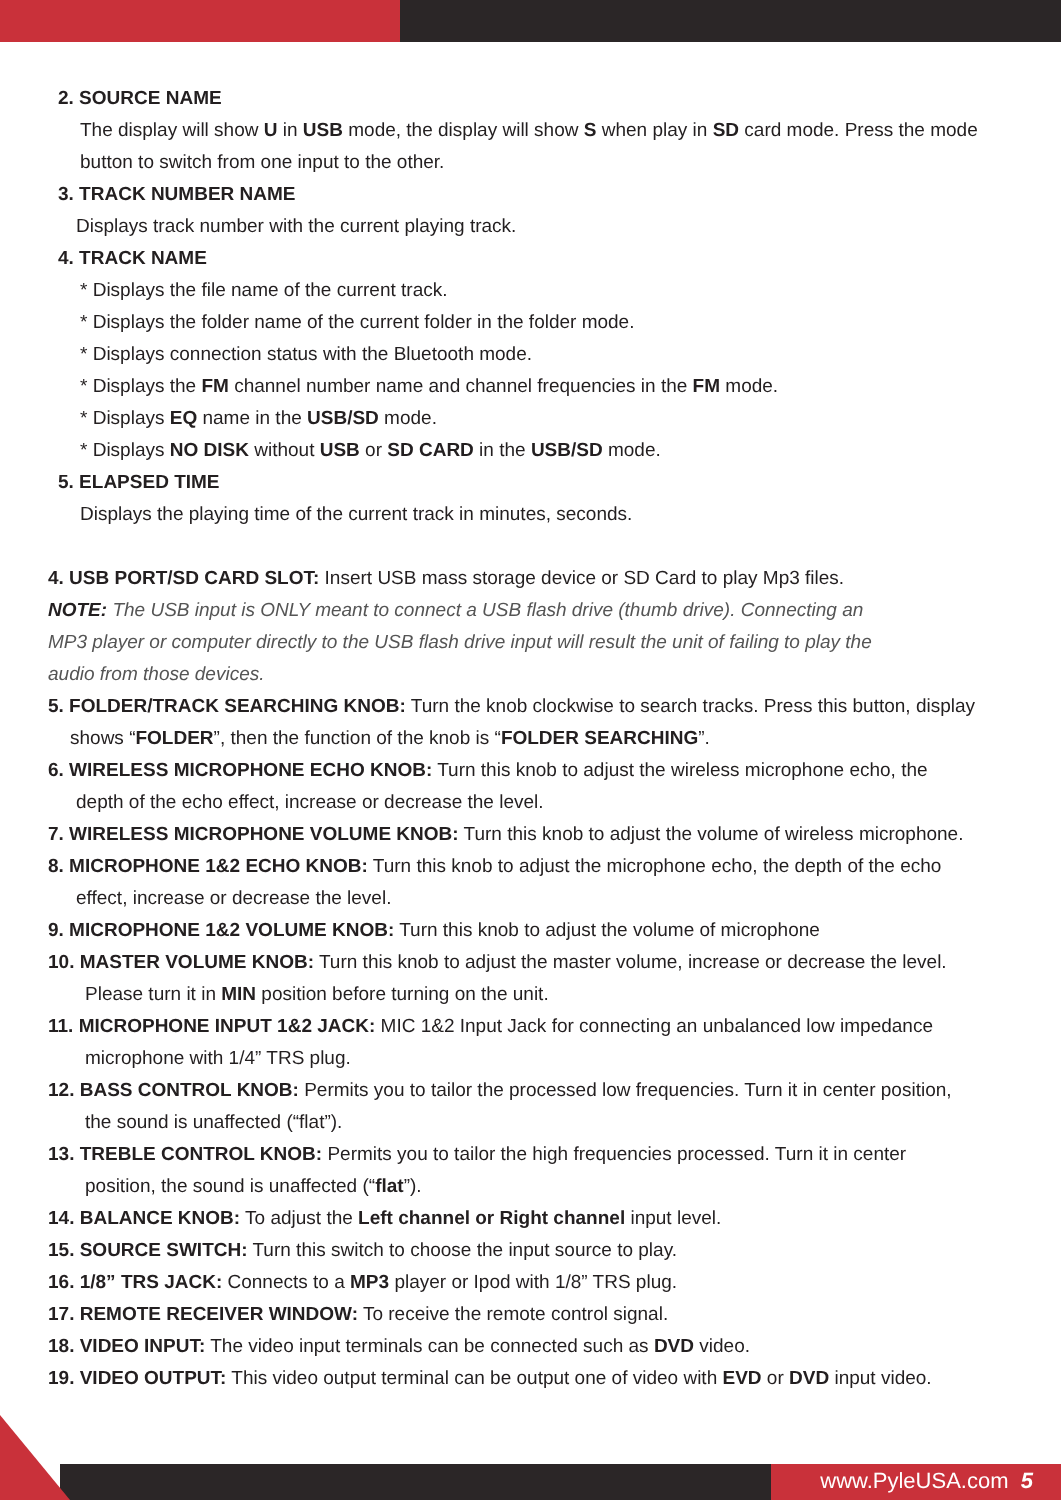2. SOURCE NAME
The display will show U in USB mode, the display will show S when play in SD card mode. Press the mode button to switch from one input to the other.
3. TRACK NUMBER NAME
Displays track number with the current playing track.
4. TRACK NAME
* Displays the file name of the current track.
* Displays the folder name of the current folder in the folder mode.
* Displays connection status with the Bluetooth mode.
* Displays the FM channel number name and channel frequencies in the FM mode.
* Displays EQ name in the USB/SD mode.
* Displays NO DISK without USB or SD CARD in the USB/SD mode.
5. ELAPSED TIME
Displays the playing time of the current track in minutes, seconds.
4. USB PORT/SD CARD SLOT: Insert USB mass storage device or SD Card to play Mp3 files.
NOTE: The USB input is ONLY meant to connect a USB flash drive (thumb drive). Connecting an MP3 player or computer directly to the USB flash drive input will result the unit of failing to play the audio from those devices.
5. FOLDER/TRACK SEARCHING KNOB: Turn the knob clockwise to search tracks. Press this button, display
shows “FOLDER”, then the function of the knob is “FOLDER SEARCHING”.
6. WIRELESS MICROPHONE ECHO KNOB: Turn this knob to adjust the wireless microphone echo, the
depth of the echo effect, increase or decrease the level.
7. WIRELESS MICROPHONE VOLUME KNOB: Turn this knob to adjust the volume of wireless microphone.
8. MICROPHONE 1&2 ECHO KNOB: Turn this knob to adjust the microphone echo, the depth of the echo
effect, increase or decrease the level.
9. MICROPHONE 1&2 VOLUME KNOB: Turn this knob to adjust the volume of microphone
10. MASTER VOLUME KNOB: Turn this knob to adjust the master volume, increase or decrease the level.
Please turn it in MIN position before turning on the unit.
11. MICROPHONE INPUT 1&2 JACK: MIC 1&2 Input Jack for connecting an unbalanced low impedance
microphone with 1/4” TRS plug.
12. BASS CONTROL KNOB: Permits you to tailor the processed low frequencies. Turn it in center position,
the sound is unaffected (“flat”).
13. TREBLE CONTROL KNOB: Permits you to tailor the high frequencies processed. Turn it in center
position, the sound is unaffected (“flat”).
14. BALANCE KNOB: To adjust the Left channel or Right channel input level.
15. SOURCE SWITCH: Turn this switch to choose the input source to play.
16. 1/8” TRS JACK: Connects to a MP3 player or Ipod with 1/8” TRS plug.
17. REMOTE RECEIVER WINDOW: To receive the remote control signal.
18. VIDEO INPUT: The video input terminals can be connected such as DVD video.
19. VIDEO OUTPUT: This video output terminal can be output one of video with EVD or DVD input video.
www.PyleUSA.com 5